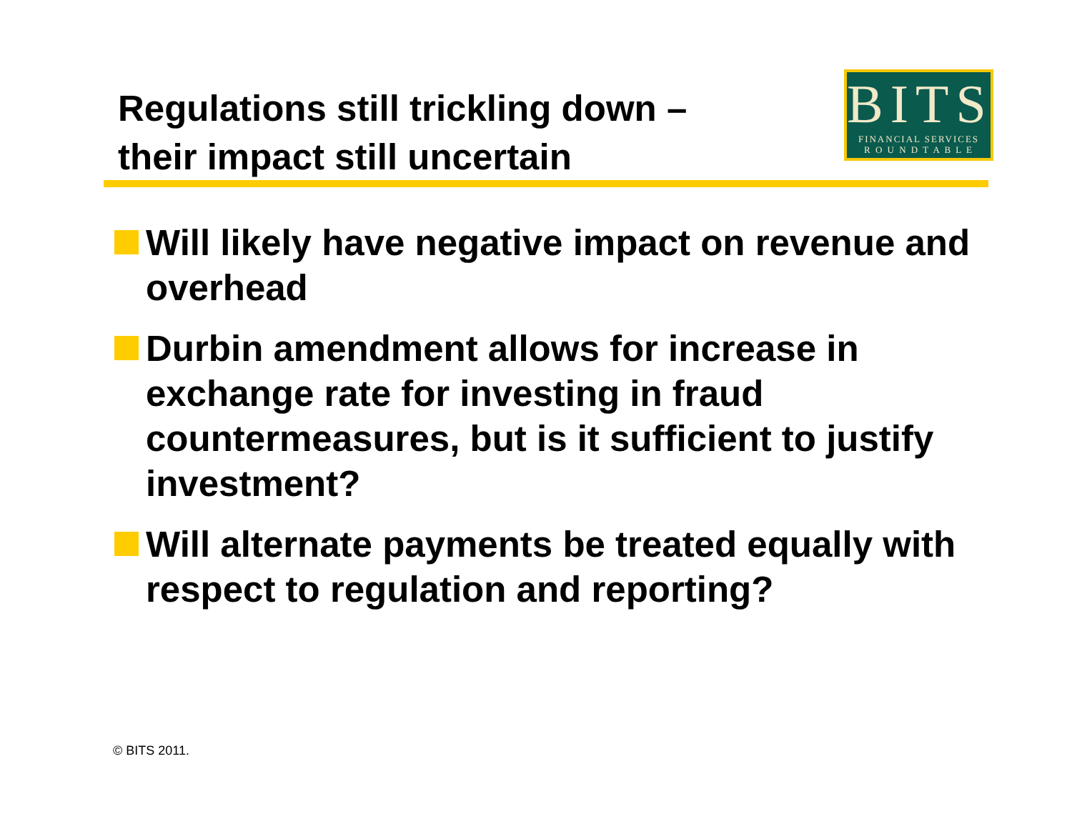Regulations still trickling down –
their impact still uncertain
BITS
FINANCIAL SERVICES
R O U N D T A B L E
Will likely have negative impact on revenue and overhead
Durbin amendment allows for increase in exchange rate for investing in fraud countermeasures, but is it sufficient to justify investment?
Will alternate payments be treated equally with respect to regulation and reporting?
© BITS 2011.